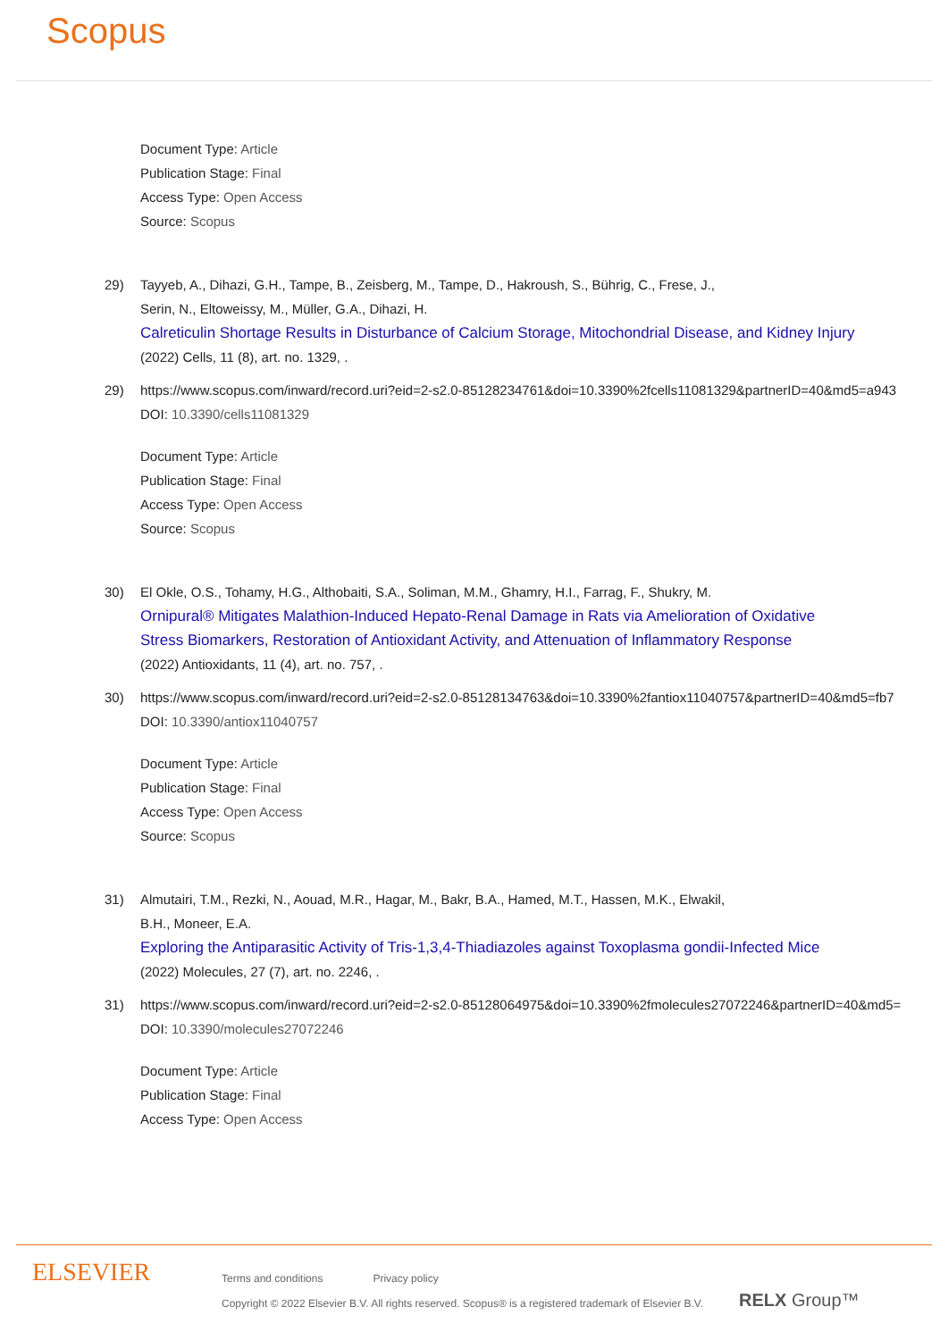Scopus
Document Type: Article
Publication Stage: Final
Access Type: Open Access
Source: Scopus
29) Tayyeb, A., Dihazi, G.H., Tampe, B., Zeisberg, M., Tampe, D., Hakroush, S., Bührig, C., Frese, J.,
Serin, N., Eltoweissy, M., Müller, G.A., Dihazi, H.
Calreticulin Shortage Results in Disturbance of Calcium Storage, Mitochondrial Disease, and Kidney Injury
(2022) Cells, 11 (8), art. no. 1329, .
29) https://www.scopus.com/inward/record.uri?eid=2-s2.0-85128234761&doi=10.3390%2fcells11081329&partnerID=40&md5=a943
DOI: 10.3390/cells11081329
Document Type: Article
Publication Stage: Final
Access Type: Open Access
Source: Scopus
30) El Okle, O.S., Tohamy, H.G., Althobaiti, S.A., Soliman, M.M., Ghamry, H.I., Farrag, F., Shukry, M.
Ornipural® Mitigates Malathion-Induced Hepato-Renal Damage in Rats via Amelioration of Oxidative Stress Biomarkers, Restoration of Antioxidant Activity, and Attenuation of Inflammatory Response
(2022) Antioxidants, 11 (4), art. no. 757, .
30) https://www.scopus.com/inward/record.uri?eid=2-s2.0-85128134763&doi=10.3390%2fantiox11040757&partnerID=40&md5=fb7
DOI: 10.3390/antiox11040757
Document Type: Article
Publication Stage: Final
Access Type: Open Access
Source: Scopus
31) Almutairi, T.M., Rezki, N., Aouad, M.R., Hagar, M., Bakr, B.A., Hamed, M.T., Hassen, M.K., Elwakil,
B.H., Moneer, E.A.
Exploring the Antiparasitic Activity of Tris-1,3,4-Thiadiazoles against Toxoplasma gondii-Infected Mice
(2022) Molecules, 27 (7), art. no. 2246, .
31) https://www.scopus.com/inward/record.uri?eid=2-s2.0-85128064975&doi=10.3390%2fmolecules27072246&partnerID=40&md5=
DOI: 10.3390/molecules27072246
Document Type: Article
Publication Stage: Final
Access Type: Open Access
ELSEVIER
Terms and conditions Privacy policy
Copyright © 2022 Elsevier B.V. All rights reserved. Scopus® is a registered trademark of Elsevier B.V.
RELX Group™